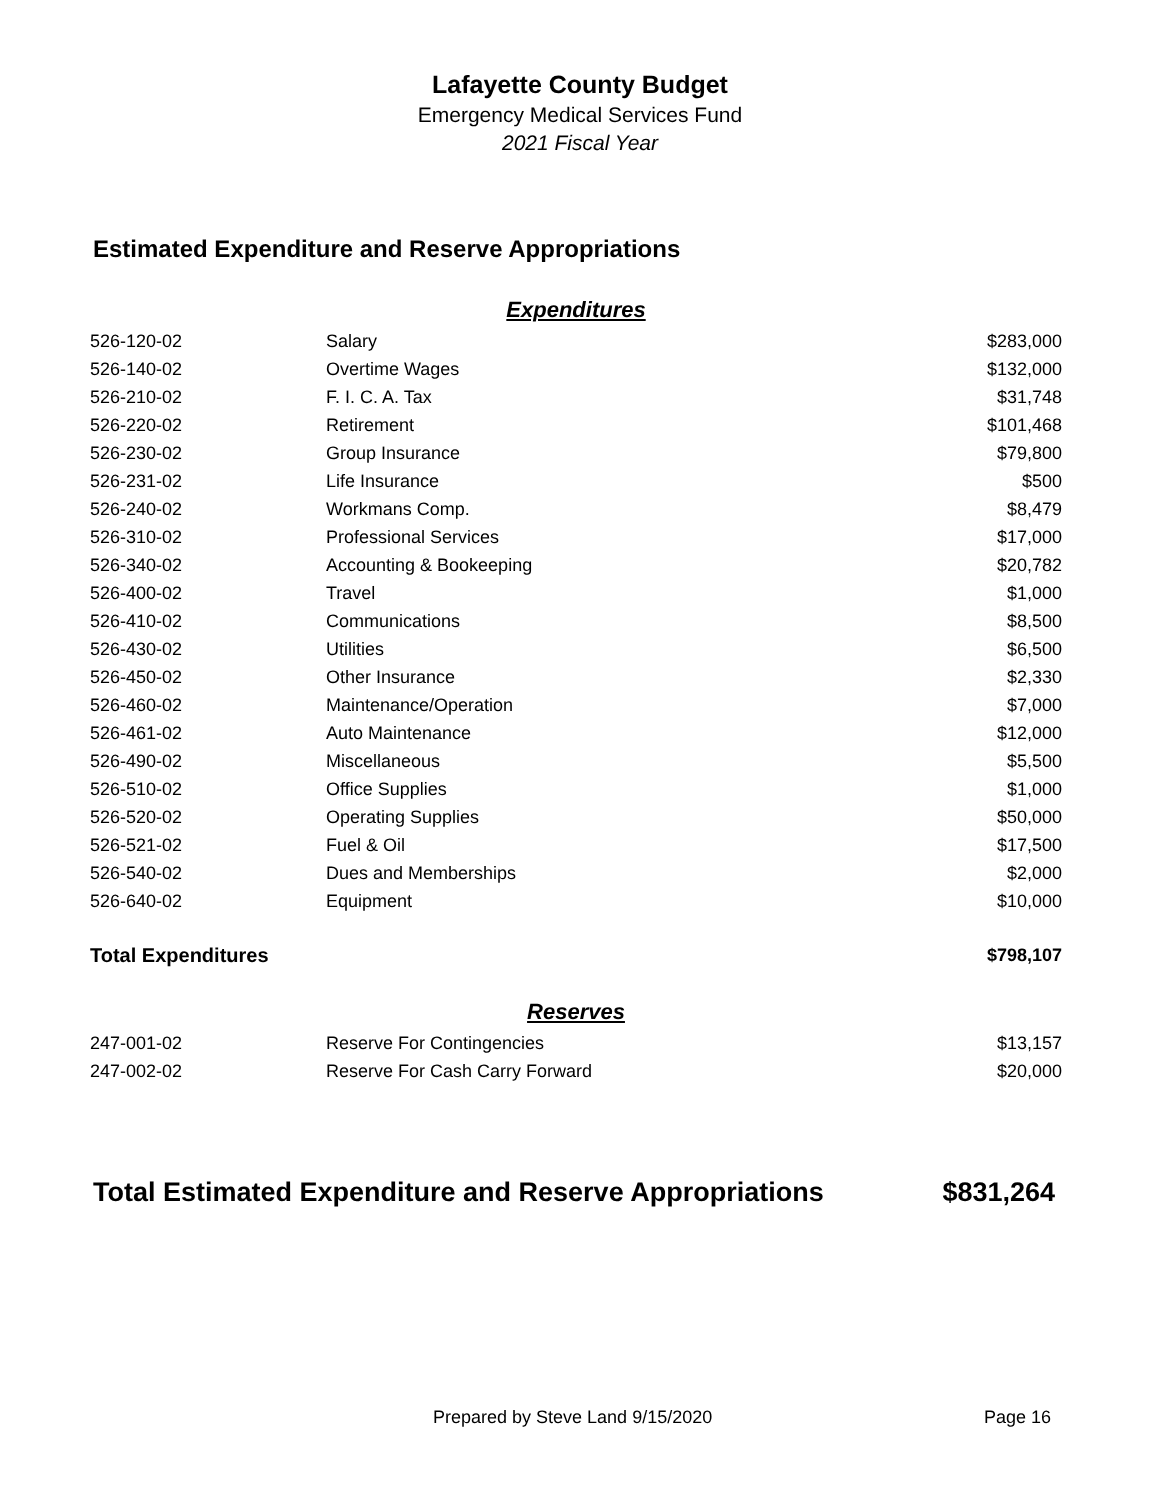Lafayette County Budget
Emergency Medical Services Fund
2021 Fiscal Year
Estimated Expenditure and Reserve Appropriations
| Expenditures | | |
| 526-120-02 | Salary | $283,000 |
| 526-140-02 | Overtime Wages | $132,000 |
| 526-210-02 | F. I. C. A. Tax | $31,748 |
| 526-220-02 | Retirement | $101,468 |
| 526-230-02 | Group Insurance | $79,800 |
| 526-231-02 | Life Insurance | $500 |
| 526-240-02 | Workmans Comp. | $8,479 |
| 526-310-02 | Professional Services | $17,000 |
| 526-340-02 | Accounting & Bookeeping | $20,782 |
| 526-400-02 | Travel | $1,000 |
| 526-410-02 | Communications | $8,500 |
| 526-430-02 | Utilities | $6,500 |
| 526-450-02 | Other Insurance | $2,330 |
| 526-460-02 | Maintenance/Operation | $7,000 |
| 526-461-02 | Auto Maintenance | $12,000 |
| 526-490-02 | Miscellaneous | $5,500 |
| 526-510-02 | Office Supplies | $1,000 |
| 526-520-02 | Operating Supplies | $50,000 |
| 526-521-02 | Fuel & Oil | $17,500 |
| 526-540-02 | Dues and Memberships | $2,000 |
| 526-640-02 | Equipment | $10,000 |
| Total Expenditures | | $798,107 |
| Reserves | | |
| 247-001-02 | Reserve For Contingencies | $13,157 |
| 247-002-02 | Reserve For Cash Carry Forward | $20,000 |
Total Estimated Expenditure and Reserve Appropriations $831,264
Prepared by Steve Land 9/15/2020 Page 16